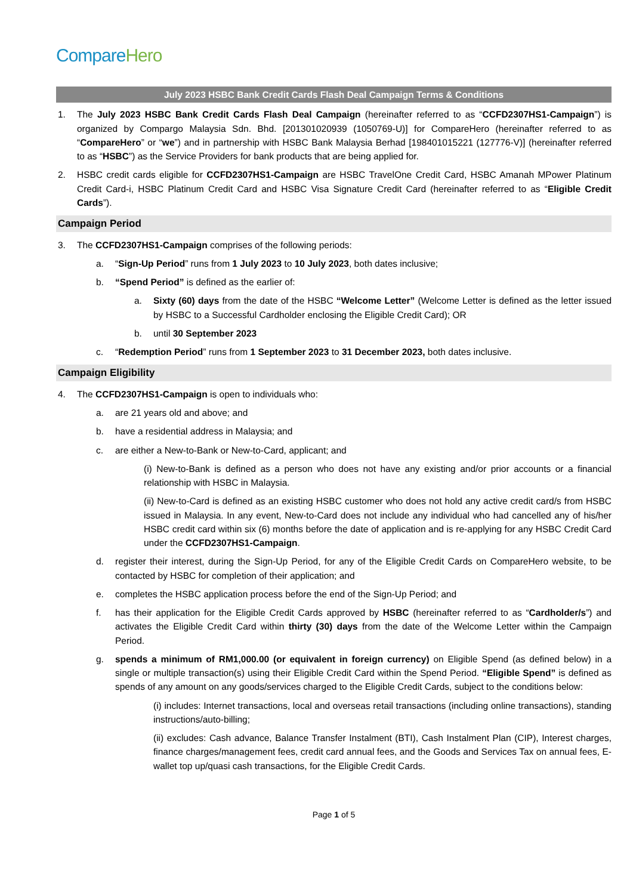Compare Hero
July 2023 HSBC Bank Credit Cards Flash Deal Campaign Terms & Conditions
1. The July 2023 HSBC Bank Credit Cards Flash Deal Campaign (hereinafter referred to as “CCFD2307HS1-Campaign”) is organized by Compargo Malaysia Sdn. Bhd. [201301020939 (1050769-U)] for CompareHero (hereinafter referred to as “CompareHero” or “we”) and in partnership with HSBC Bank Malaysia Berhad [198401015221 (127776-V)] (hereinafter referred to as “HSBC”) as the Service Providers for bank products that are being applied for.
2. HSBC credit cards eligible for CCFD2307HS1-Campaign are HSBC TravelOne Credit Card, HSBC Amanah MPower Platinum Credit Card-i, HSBC Platinum Credit Card and HSBC Visa Signature Credit Card (hereinafter referred to as “Eligible Credit Cards”).
Campaign Period
3. The CCFD2307HS1-Campaign comprises of the following periods:
a. “Sign-Up Period” runs from 1 July 2023 to 10 July 2023, both dates inclusive;
b. “Spend Period” is defined as the earlier of:
a. Sixty (60) days from the date of the HSBC “Welcome Letter” (Welcome Letter is defined as the letter issued by HSBC to a Successful Cardholder enclosing the Eligible Credit Card); OR
b. until 30 September 2023
c. “Redemption Period” runs from 1 September 2023 to 31 December 2023, both dates inclusive.
Campaign Eligibility
4. The CCFD2307HS1-Campaign is open to individuals who:
a. are 21 years old and above; and
b. have a residential address in Malaysia; and
c. are either a New-to-Bank or New-to-Card, applicant; and
(i) New-to-Bank is defined as a person who does not have any existing and/or prior accounts or a financial relationship with HSBC in Malaysia.
(ii) New-to-Card is defined as an existing HSBC customer who does not hold any active credit card/s from HSBC issued in Malaysia. In any event, New-to-Card does not include any individual who had cancelled any of his/her HSBC credit card within six (6) months before the date of application and is re-applying for any HSBC Credit Card under the CCFD2307HS1-Campaign.
d. register their interest, during the Sign-Up Period, for any of the Eligible Credit Cards on CompareHero website, to be contacted by HSBC for completion of their application; and
e. completes the HSBC application process before the end of the Sign-Up Period; and
f. has their application for the Eligible Credit Cards approved by HSBC (hereinafter referred to as “Cardholder/s”) and activates the Eligible Credit Card within thirty (30) days from the date of the Welcome Letter within the Campaign Period.
g. spends a minimum of RM1,000.00 (or equivalent in foreign currency) on Eligible Spend (as defined below) in a single or multiple transaction(s) using their Eligible Credit Card within the Spend Period. “Eligible Spend” is defined as spends of any amount on any goods/services charged to the Eligible Credit Cards, subject to the conditions below:
(i) includes: Internet transactions, local and overseas retail transactions (including online transactions), standing instructions/auto-billing;
(ii) excludes: Cash advance, Balance Transfer Instalment (BTI), Cash Instalment Plan (CIP), Interest charges, finance charges/management fees, credit card annual fees, and the Goods and Services Tax on annual fees, E-wallet top up/quasi cash transactions, for the Eligible Credit Cards.
Page 1 of 5